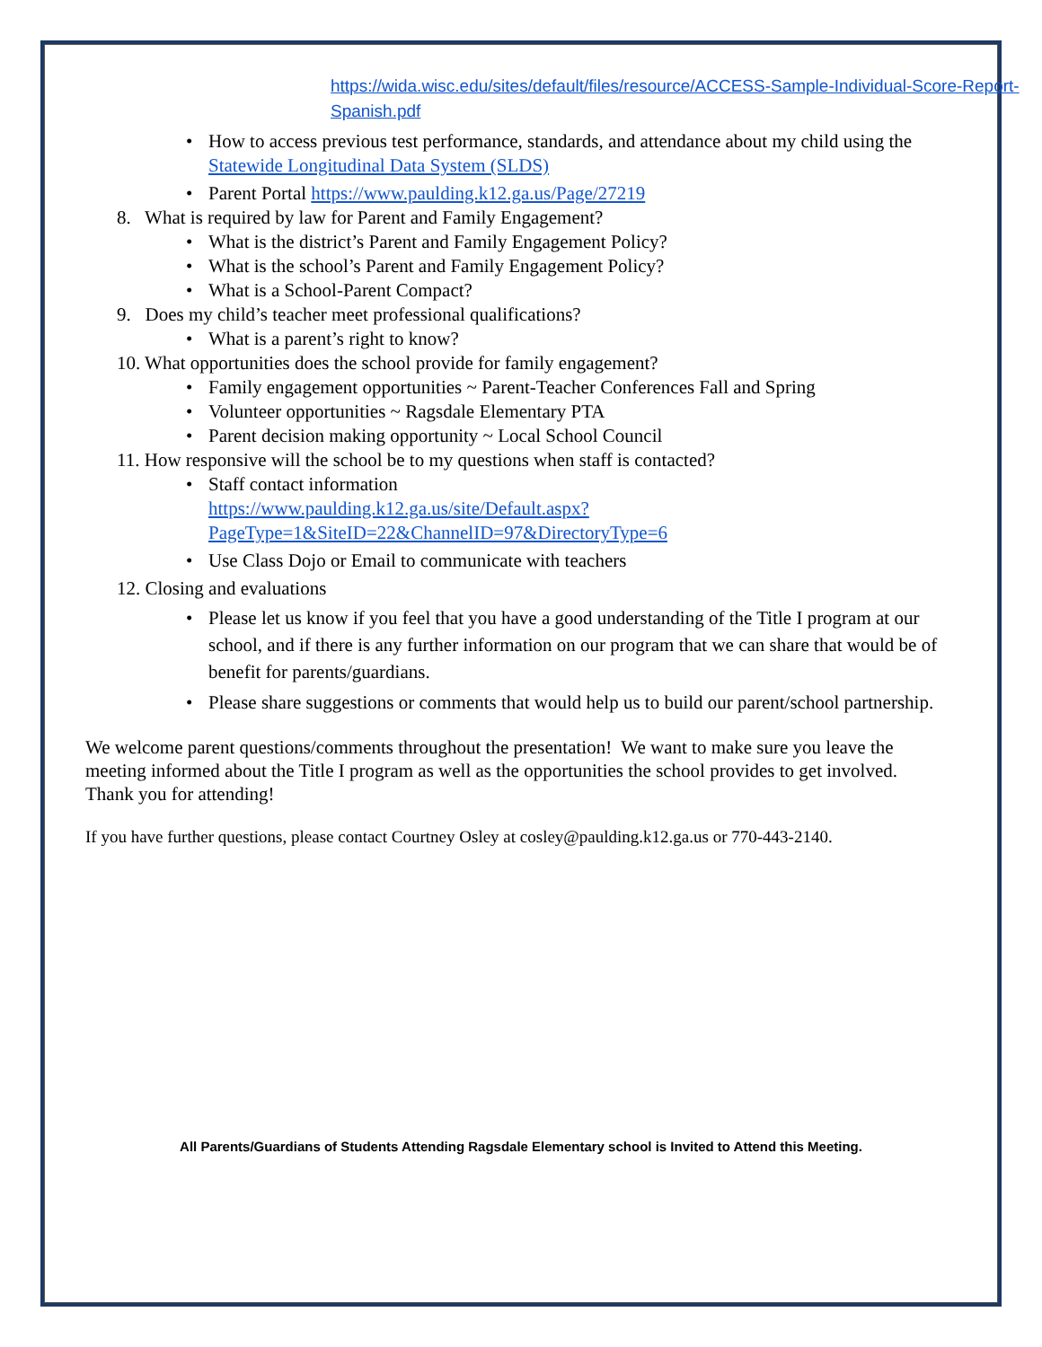https://wida.wisc.edu/sites/default/files/resource/ACCESS-Sample-Individual-Score-Report-Spanish.pdf
• How to access previous test performance, standards, and attendance about my child using the Statewide Longitudinal Data System (SLDS)
• Parent Portal https://www.paulding.k12.ga.us/Page/27219
8. What is required by law for Parent and Family Engagement?
• What is the district’s Parent and Family Engagement Policy?
• What is the school’s Parent and Family Engagement Policy?
• What is a School-Parent Compact?
9. Does my child’s teacher meet professional qualifications?
• What is a parent’s right to know?
10. What opportunities does the school provide for family engagement?
• Family engagement opportunities ~ Parent-Teacher Conferences Fall and Spring
• Volunteer opportunities ~ Ragsdale Elementary PTA
• Parent decision making opportunity ~ Local School Council
11. How responsive will the school be to my questions when staff is contacted?
• Staff contact information
https://www.paulding.k12.ga.us/site/Default.aspx?PageType=1&SiteID=22&ChannelID=97&DirectoryType=6
• Use Class Dojo or Email to communicate with teachers
12. Closing and evaluations
• Please let us know if you feel that you have a good understanding of the Title I program at our school, and if there is any further information on our program that we can share that would be of benefit for parents/guardians.
• Please share suggestions or comments that would help us to build our parent/school partnership.
We welcome parent questions/comments throughout the presentation! We want to make sure you leave the meeting informed about the Title I program as well as the opportunities the school provides to get involved. Thank you for attending!
If you have further questions, please contact Courtney Osley at cosley@paulding.k12.ga.us or 770-443-2140.
All Parents/Guardians of Students Attending Ragsdale Elementary school is Invited to Attend this Meeting.